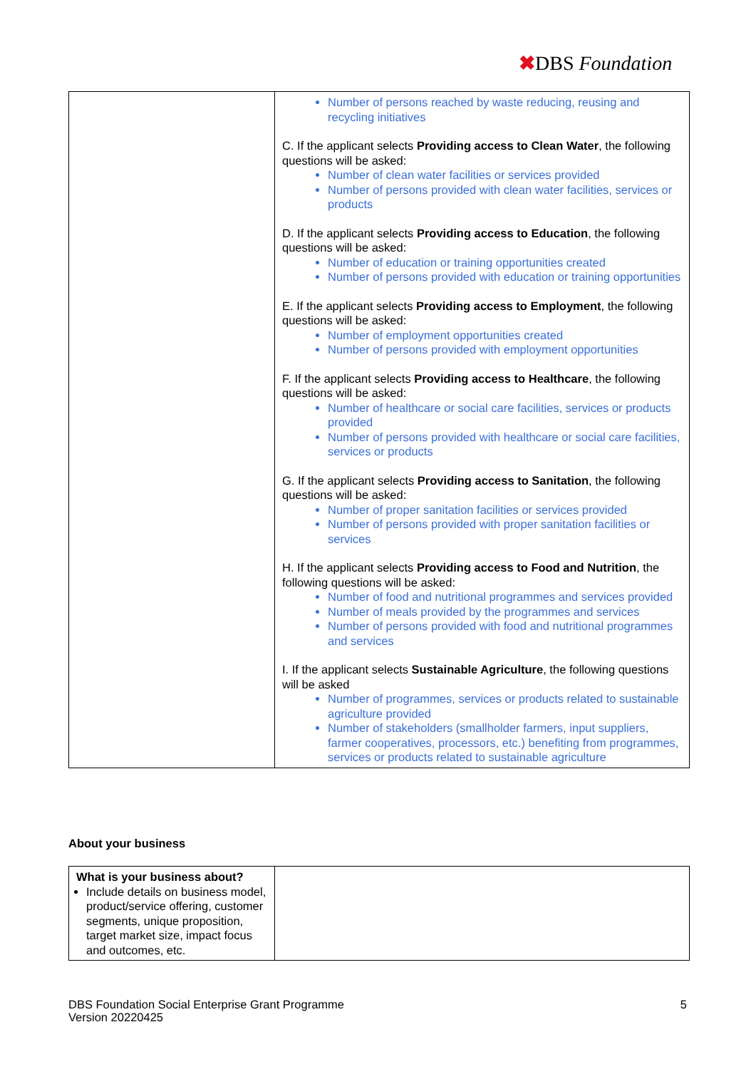✖DBS Foundation
| | Number of persons reached by waste reducing, reusing and recycling initiatives C. If the applicant selects Providing access to Clean Water , the following questions will be asked: Number of clean water facilities or services provided Number of persons provided with clean water facilities, services or products D. If the applicant selects Providing access to Education , the following questions will be asked: Number of education or training opportunities created Number of persons provided with education or training opportunities E. If the applicant selects Providing access to Employment , the following questions will be asked: Number of employment opportunities created Number of persons provided with employment opportunities F. If the applicant selects Providing access to Healthcare , the following questions will be asked: Number of healthcare or social care facilities, services or products provided Number of persons provided with healthcare or social care facilities, services or products G. If the applicant selects Providing access to Sanitation , the following questions will be asked: Number of proper sanitation facilities or services provided Number of persons provided with proper sanitation facilities or services H. If the applicant selects Providing access to Food and Nutrition , the following questions will be asked: Number of food and nutritional programmes and services provided Number of meals provided by the programmes and services Number of persons provided with food and nutritional programmes and services I. If the applicant selects Sustainable Agriculture , the following questions will be asked Number of programmes, services or products related to sustainable agriculture provided Number of stakeholders (smallholder farmers, input suppliers, farmer cooperatives, processors, etc.) benefiting from programmes, services or products related to sustainable agriculture |
About your business
| What is your business about? Include details on business model, product/service offering, customer segments, unique proposition, target market size, impact focus and outcomes, etc. | |
DBS Foundation Social Enterprise Grant Programme
Version 20220425
5